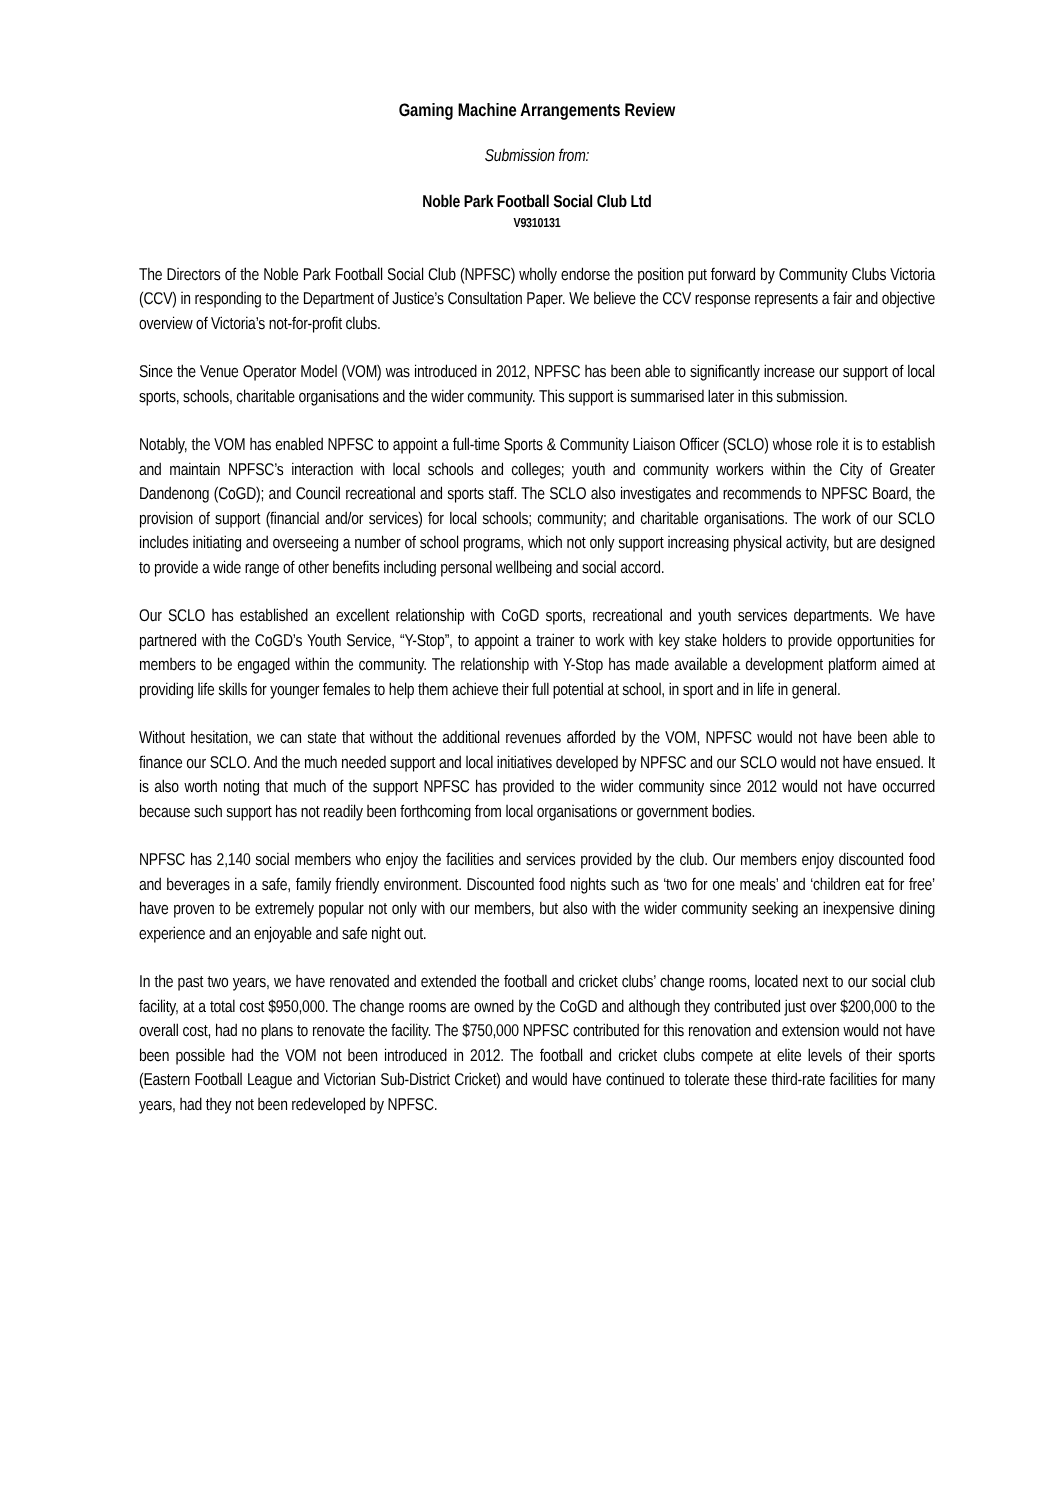Gaming Machine Arrangements Review
Submission from:
Noble Park Football Social Club Ltd
V9310131
The Directors of the Noble Park Football Social Club (NPFSC) wholly endorse the position put forward by Community Clubs Victoria (CCV) in responding to the Department of Justice’s Consultation Paper. We believe the CCV response represents a fair and objective overview of Victoria’s not-for-profit clubs.
Since the Venue Operator Model (VOM) was introduced in 2012, NPFSC has been able to significantly increase our support of local sports, schools, charitable organisations and the wider community. This support is summarised later in this submission.
Notably, the VOM has enabled NPFSC to appoint a full-time Sports & Community Liaison Officer (SCLO) whose role it is to establish and maintain NPFSC’s interaction with local schools and colleges; youth and community workers within the City of Greater Dandenong (CoGD); and Council recreational and sports staff. The SCLO also investigates and recommends to NPFSC Board, the provision of support (financial and/or services) for local schools; community; and charitable organisations. The work of our SCLO includes initiating and overseeing a number of school programs, which not only support increasing physical activity, but are designed to provide a wide range of other benefits including personal wellbeing and social accord.
Our SCLO has established an excellent relationship with CoGD sports, recreational and youth services departments. We have partnered with the CoGD’s Youth Service, “Y-Stop”, to appoint a trainer to work with key stake holders to provide opportunities for members to be engaged within the community. The relationship with Y-Stop has made available a development platform aimed at providing life skills for younger females to help them achieve their full potential at school, in sport and in life in general.
Without hesitation, we can state that without the additional revenues afforded by the VOM, NPFSC would not have been able to finance our SCLO. And the much needed support and local initiatives developed by NPFSC and our SCLO would not have ensued. It is also worth noting that much of the support NPFSC has provided to the wider community since 2012 would not have occurred because such support has not readily been forthcoming from local organisations or government bodies.
NPFSC has 2,140 social members who enjoy the facilities and services provided by the club. Our members enjoy discounted food and beverages in a safe, family friendly environment. Discounted food nights such as ‘two for one meals’ and ‘children eat for free’ have proven to be extremely popular not only with our members, but also with the wider community seeking an inexpensive dining experience and an enjoyable and safe night out.
In the past two years, we have renovated and extended the football and cricket clubs’ change rooms, located next to our social club facility, at a total cost $950,000. The change rooms are owned by the CoGD and although they contributed just over $200,000 to the overall cost, had no plans to renovate the facility. The $750,000 NPFSC contributed for this renovation and extension would not have been possible had the VOM not been introduced in 2012. The football and cricket clubs compete at elite levels of their sports (Eastern Football League and Victorian Sub-District Cricket) and would have continued to tolerate these third-rate facilities for many years, had they not been redeveloped by NPFSC.